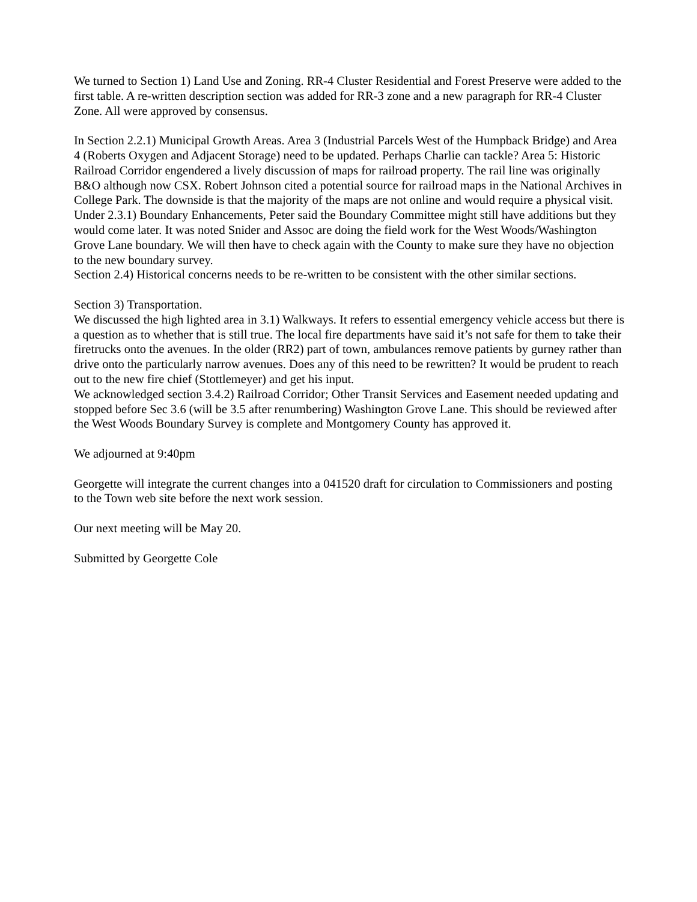We turned to Section 1) Land Use and Zoning. RR-4 Cluster Residential and Forest Preserve were added to the first table. A re-written description section was added for RR-3 zone and a new paragraph for RR-4 Cluster Zone. All were approved by consensus.
In Section 2.2.1) Municipal Growth Areas. Area 3 (Industrial Parcels West of the Humpback Bridge) and Area 4 (Roberts Oxygen and Adjacent Storage) need to be updated. Perhaps Charlie can tackle? Area 5: Historic Railroad Corridor engendered a lively discussion of maps for railroad property. The rail line was originally B&O although now CSX. Robert Johnson cited a potential source for railroad maps in the National Archives in College Park. The downside is that the majority of the maps are not online and would require a physical visit.
Under 2.3.1) Boundary Enhancements, Peter said the Boundary Committee might still have additions but they would come later. It was noted Snider and Assoc are doing the field work for the West Woods/Washington Grove Lane boundary. We will then have to check again with the County to make sure they have no objection to the new boundary survey.
Section 2.4) Historical concerns needs to be re-written to be consistent with the other similar sections.
Section 3) Transportation.
We discussed the high lighted area in 3.1) Walkways. It refers to essential emergency vehicle access but there is a question as to whether that is still true. The local fire departments have said it’s not safe for them to take their firetrucks onto the avenues. In the older (RR2) part of town, ambulances remove patients by gurney rather than drive onto the particularly narrow avenues. Does any of this need to be rewritten? It would be prudent to reach out to the new fire chief (Stottlemeyer) and get his input.
We acknowledged section 3.4.2) Railroad Corridor; Other Transit Services and Easement needed updating and stopped before Sec 3.6 (will be 3.5 after renumbering) Washington Grove Lane. This should be reviewed after the West Woods Boundary Survey is complete and Montgomery County has approved it.
We adjourned at 9:40pm
Georgette will integrate the current changes into a 041520 draft for circulation to Commissioners and posting to the Town web site before the next work session.
Our next meeting will be May 20.
Submitted by Georgette Cole